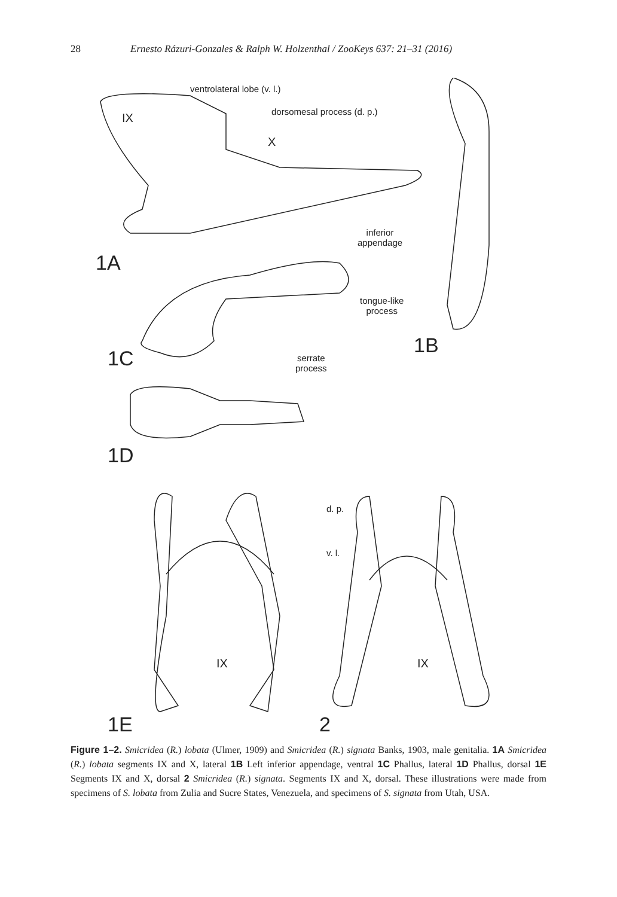28 Ernesto Rázuri-Gonzales & Ralph W. Holzenthal / ZooKeys 637: 21–31 (2016)
ventrolateral lobe (v. l.)
IX dorsomesal process (d. p.)
X
inferior
appendage
1A
tongue-like
process
1B
1C
serrate
process
1D
d. p.
v. l.
IX IX
1E 2
Figure 1–2. Smicridea (R.) lobata (Ulmer, 1909) and Smicridea (R.) signata Banks, 1903, male genitalia. 1A Smicridea (R.) lobata segments IX and X, lateral 1B Left inferior appendage, ventral 1C Phallus, lateral 1D Phallus, dorsal 1E Segments IX and X, dorsal 2 Smicridea (R.) signata. Segments IX and X, dorsal. These illustrations were made from specimens of S. lobata from Zulia and Sucre States, Venezuela, and specimens of S. signata from Utah, USA.